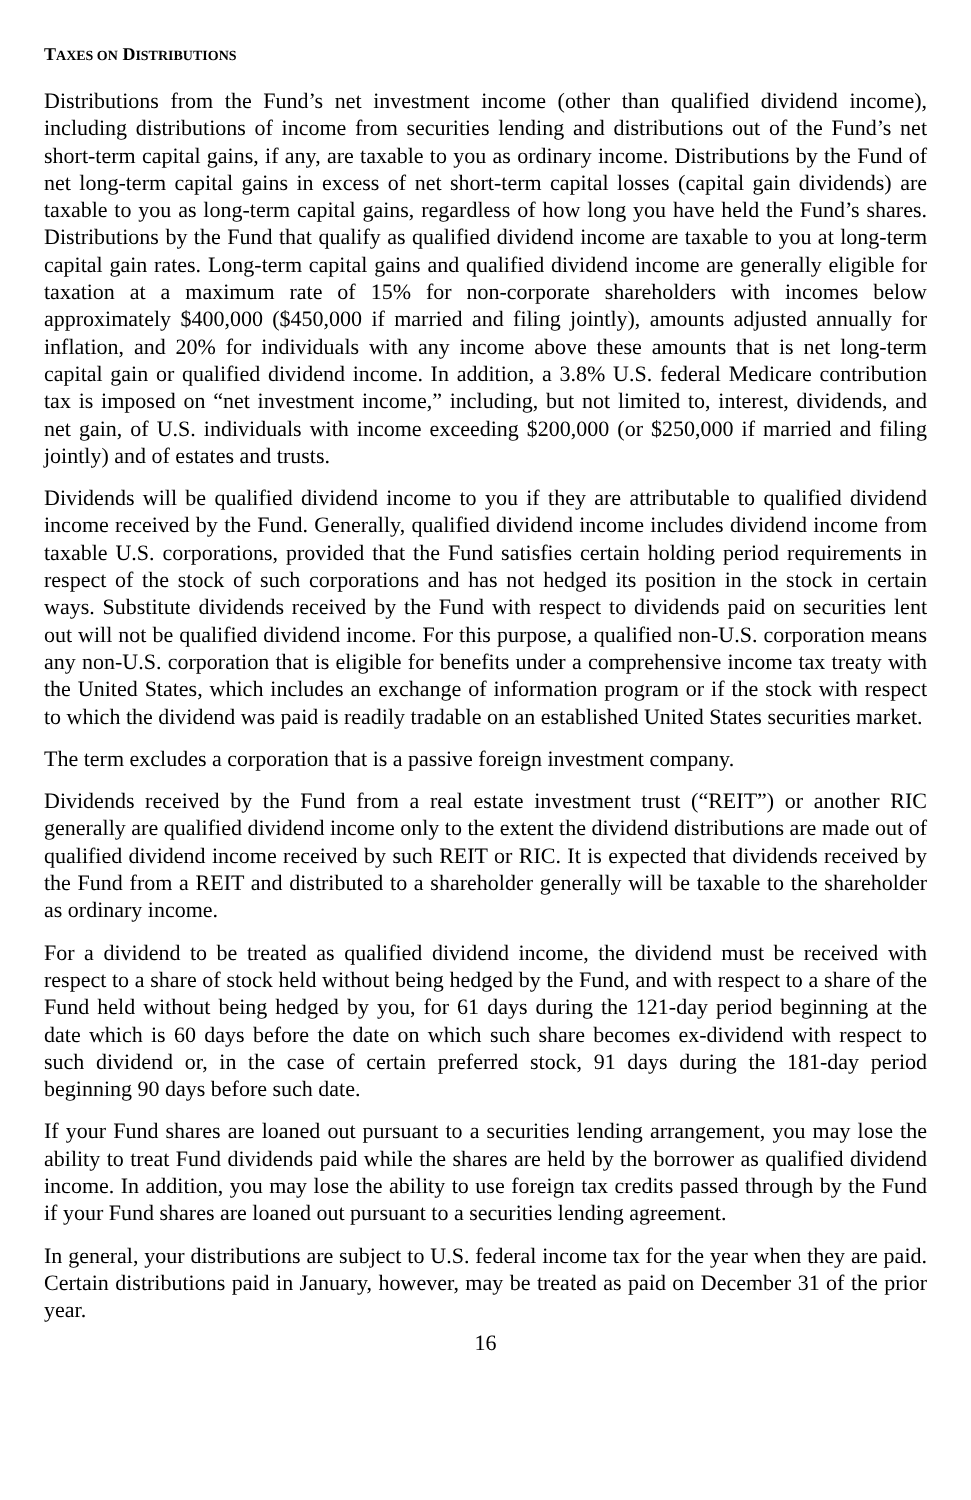TAXES ON DISTRIBUTIONS
Distributions from the Fund’s net investment income (other than qualified dividend income), including distributions of income from securities lending and distributions out of the Fund’s net short-term capital gains, if any, are taxable to you as ordinary income. Distributions by the Fund of net long-term capital gains in excess of net short-term capital losses (capital gain dividends) are taxable to you as long-term capital gains, regardless of how long you have held the Fund’s shares. Distributions by the Fund that qualify as qualified dividend income are taxable to you at long-term capital gain rates. Long-term capital gains and qualified dividend income are generally eligible for taxation at a maximum rate of 15% for non-corporate shareholders with incomes below approximately $400,000 ($450,000 if married and filing jointly), amounts adjusted annually for inflation, and 20% for individuals with any income above these amounts that is net long-term capital gain or qualified dividend income. In addition, a 3.8% U.S. federal Medicare contribution tax is imposed on “net investment income,” including, but not limited to, interest, dividends, and net gain, of U.S. individuals with income exceeding $200,000 (or $250,000 if married and filing jointly) and of estates and trusts.
Dividends will be qualified dividend income to you if they are attributable to qualified dividend income received by the Fund. Generally, qualified dividend income includes dividend income from taxable U.S. corporations, provided that the Fund satisfies certain holding period requirements in respect of the stock of such corporations and has not hedged its position in the stock in certain ways. Substitute dividends received by the Fund with respect to dividends paid on securities lent out will not be qualified dividend income. For this purpose, a qualified non-U.S. corporation means any non-U.S. corporation that is eligible for benefits under a comprehensive income tax treaty with the United States, which includes an exchange of information program or if the stock with respect to which the dividend was paid is readily tradable on an established United States securities market.
The term excludes a corporation that is a passive foreign investment company.
Dividends received by the Fund from a real estate investment trust (“REIT”) or another RIC generally are qualified dividend income only to the extent the dividend distributions are made out of qualified dividend income received by such REIT or RIC. It is expected that dividends received by the Fund from a REIT and distributed to a shareholder generally will be taxable to the shareholder as ordinary income.
For a dividend to be treated as qualified dividend income, the dividend must be received with respect to a share of stock held without being hedged by the Fund, and with respect to a share of the Fund held without being hedged by you, for 61 days during the 121-day period beginning at the date which is 60 days before the date on which such share becomes ex-dividend with respect to such dividend or, in the case of certain preferred stock, 91 days during the 181-day period beginning 90 days before such date.
If your Fund shares are loaned out pursuant to a securities lending arrangement, you may lose the ability to treat Fund dividends paid while the shares are held by the borrower as qualified dividend income. In addition, you may lose the ability to use foreign tax credits passed through by the Fund if your Fund shares are loaned out pursuant to a securities lending agreement.
In general, your distributions are subject to U.S. federal income tax for the year when they are paid. Certain distributions paid in January, however, may be treated as paid on December 31 of the prior year.
16